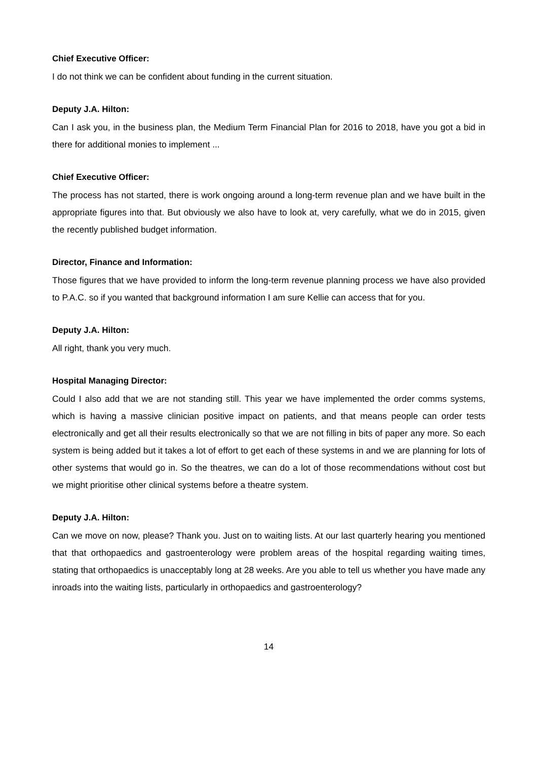Chief Executive Officer:
I do not think we can be confident about funding in the current situation.
Deputy J.A. Hilton:
Can I ask you, in the business plan, the Medium Term Financial Plan for 2016 to 2018, have you got a bid in there for additional monies to implement ...
Chief Executive Officer:
The process has not started, there is work ongoing around a long-term revenue plan and we have built in the appropriate figures into that. But obviously we also have to look at, very carefully, what we do in 2015, given the recently published budget information.
Director, Finance and Information:
Those figures that we have provided to inform the long-term revenue planning process we have also provided to P.A.C. so if you wanted that background information I am sure Kellie can access that for you.
Deputy J.A. Hilton:
All right, thank you very much.
Hospital Managing Director:
Could I also add that we are not standing still. This year we have implemented the order comms systems, which is having a massive clinician positive impact on patients, and that means people can order tests electronically and get all their results electronically so that we are not filling in bits of paper any more. So each system is being added but it takes a lot of effort to get each of these systems in and we are planning for lots of other systems that would go in. So the theatres, we can do a lot of those recommendations without cost but we might prioritise other clinical systems before a theatre system.
Deputy J.A. Hilton:
Can we move on now, please? Thank you. Just on to waiting lists. At our last quarterly hearing you mentioned that that orthopaedics and gastroenterology were problem areas of the hospital regarding waiting times, stating that orthopaedics is unacceptably long at 28 weeks. Are you able to tell us whether you have made any inroads into the waiting lists, particularly in orthopaedics and gastroenterology?
14